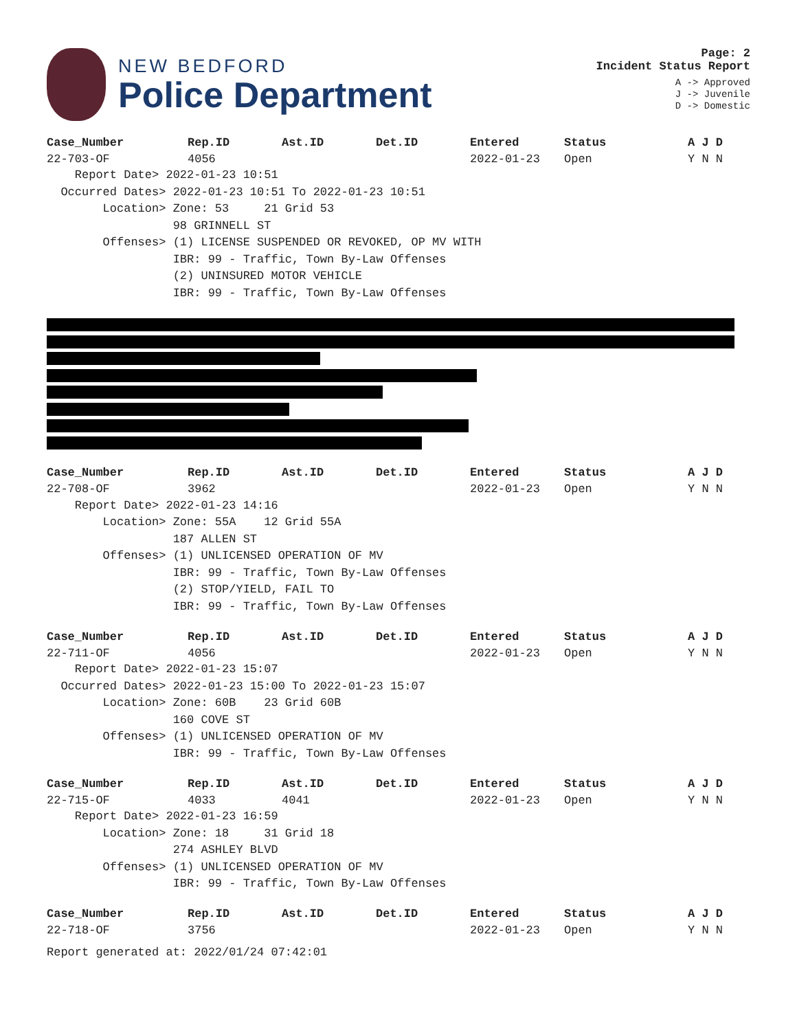NEW BEDFORD
Police Department
Page: 2
Incident Status Report
A -> Approved
J -> Juvenile
D -> Domestic
| Case_Number | Rep.ID | Ast.ID | Det.ID | Entered | Status | A J D |
| --- | --- | --- | --- | --- | --- | --- |
| 22-703-OF | 4056 | | | 2022-01-23 | Open | Y N N |
    Report Date> 2022-01-23 10:51
  Occurred Dates> 2022-01-23 10:51 To 2022-01-23 10:51
        Location> Zone: 53     21 Grid 53
                  98 GRINNELL ST
        Offenses> (1) LICENSE SUSPENDED OR REVOKED, OP MV WITH
                  IBR: 99 - Traffic, Town By-Law Offenses
                  (2) UNINSURED MOTOR VEHICLE
                  IBR: 99 - Traffic, Town By-Law Offenses
| Case_Number | Rep.ID | Ast.ID | Det.ID | Entered | Status | A J D |
| --- | --- | --- | --- | --- | --- | --- |
| 22-708-OF | 3962 | | | 2022-01-23 | Open | Y N N |
    Report Date> 2022-01-23 14:16
        Location> Zone: 55A    12 Grid 55A
                  187 ALLEN ST
        Offenses> (1) UNLICENSED OPERATION OF MV
                  IBR: 99 - Traffic, Town By-Law Offenses
                  (2) STOP/YIELD, FAIL TO
                  IBR: 99 - Traffic, Town By-Law Offenses
| Case_Number | Rep.ID | Ast.ID | Det.ID | Entered | Status | A J D |
| --- | --- | --- | --- | --- | --- | --- |
| 22-711-OF | 4056 | | | 2022-01-23 | Open | Y N N |
    Report Date> 2022-01-23 15:07
  Occurred Dates> 2022-01-23 15:00 To 2022-01-23 15:07
        Location> Zone: 60B    23 Grid 60B
                  160 COVE ST
        Offenses> (1) UNLICENSED OPERATION OF MV
                  IBR: 99 - Traffic, Town By-Law Offenses
| Case_Number | Rep.ID | Ast.ID | Det.ID | Entered | Status | A J D |
| --- | --- | --- | --- | --- | --- | --- |
| 22-715-OF | 4033 | 4041 | | 2022-01-23 | Open | Y N N |
    Report Date> 2022-01-23 16:59
        Location> Zone: 18     31 Grid 18
                  274 ASHLEY BLVD
        Offenses> (1) UNLICENSED OPERATION OF MV
                  IBR: 99 - Traffic, Town By-Law Offenses
| Case_Number | Rep.ID | Ast.ID | Det.ID | Entered | Status | A J D |
| --- | --- | --- | --- | --- | --- | --- |
| 22-718-OF | 3756 | | | 2022-01-23 | Open | Y N N |
Report generated at: 2022/01/24 07:42:01